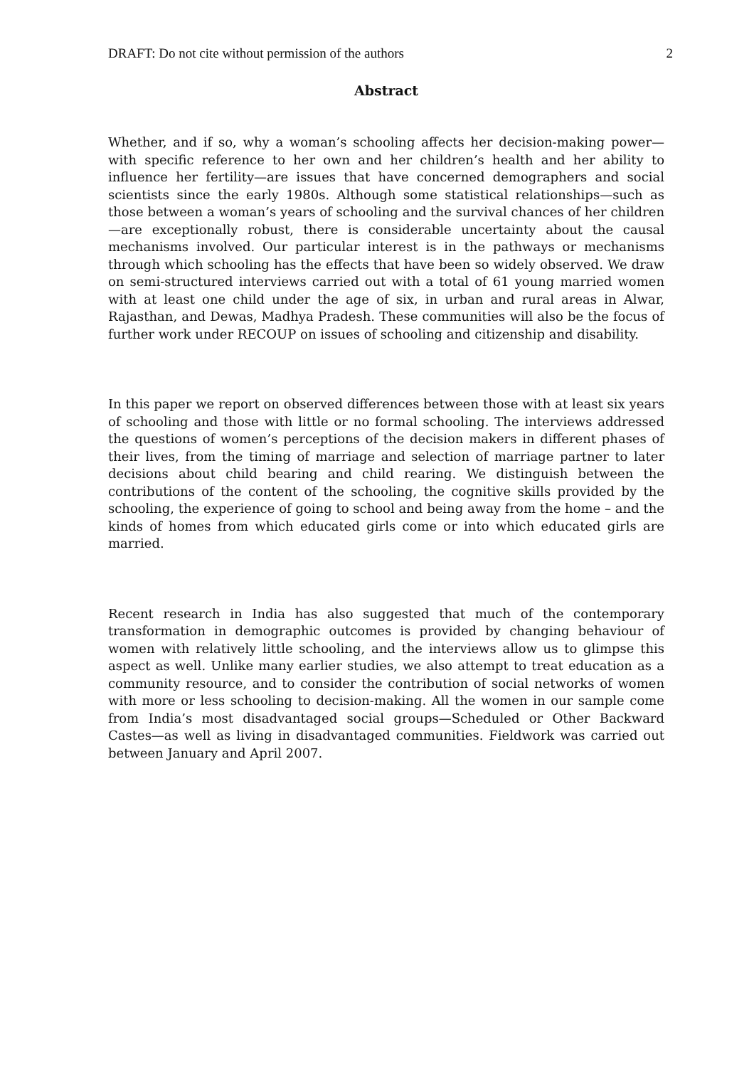DRAFT: Do not cite without permission of the authors 2
Abstract
Whether, and if so, why a woman’s schooling affects her decision-making power—with specific reference to her own and her children’s health and her ability to influence her fertility—are issues that have concerned demographers and social scientists since the early 1980s. Although some statistical relationships—such as those between a woman’s years of schooling and the survival chances of her children—are exceptionally robust, there is considerable uncertainty about the causal mechanisms involved. Our particular interest is in the pathways or mechanisms through which schooling has the effects that have been so widely observed. We draw on semi-structured interviews carried out with a total of 61 young married women with at least one child under the age of six, in urban and rural areas in Alwar, Rajasthan, and Dewas, Madhya Pradesh. These communities will also be the focus of further work under RECOUP on issues of schooling and citizenship and disability.
In this paper we report on observed differences between those with at least six years of schooling and those with little or no formal schooling. The interviews addressed the questions of women’s perceptions of the decision makers in different phases of their lives, from the timing of marriage and selection of marriage partner to later decisions about child bearing and child rearing. We distinguish between the contributions of the content of the schooling, the cognitive skills provided by the schooling, the experience of going to school and being away from the home – and the kinds of homes from which educated girls come or into which educated girls are married.
Recent research in India has also suggested that much of the contemporary transformation in demographic outcomes is provided by changing behaviour of women with relatively little schooling, and the interviews allow us to glimpse this aspect as well. Unlike many earlier studies, we also attempt to treat education as a community resource, and to consider the contribution of social networks of women with more or less schooling to decision-making. All the women in our sample come from India’s most disadvantaged social groups—Scheduled or Other Backward Castes—as well as living in disadvantaged communities. Fieldwork was carried out between January and April 2007.